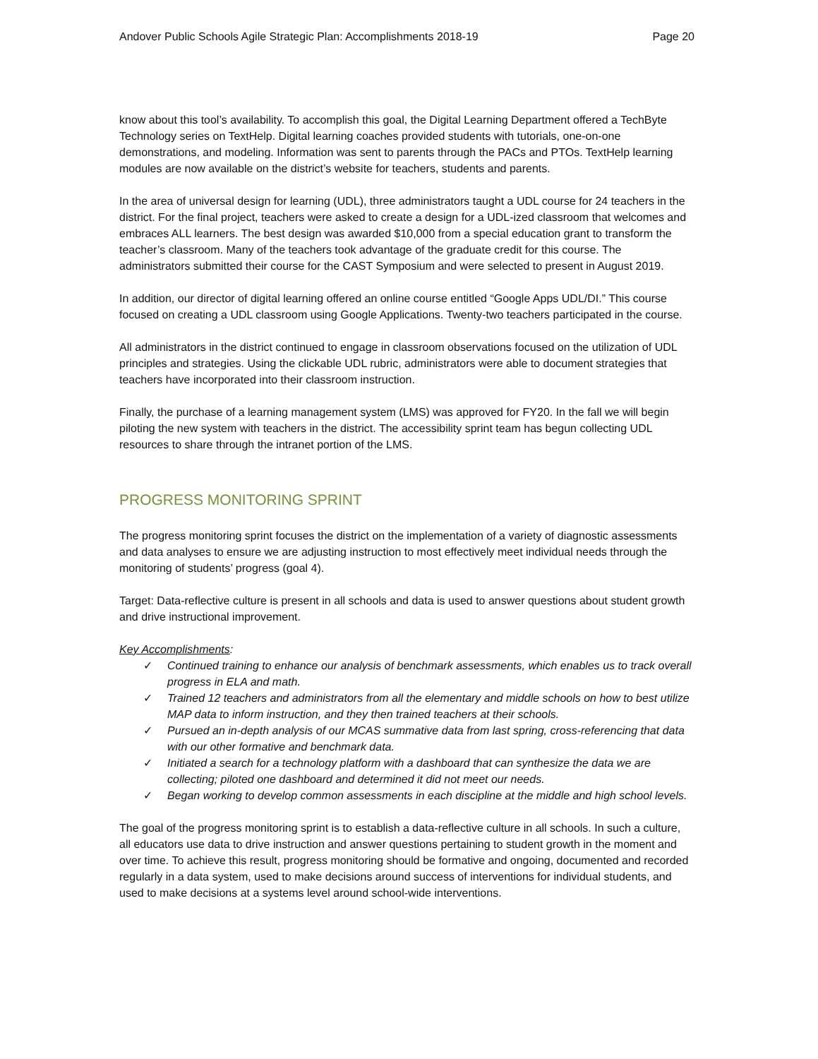Andover Public Schools Agile Strategic Plan: Accomplishments 2018-19 Page 20
know about this tool’s availability. To accomplish this goal, the Digital Learning Department offered a TechByte Technology series on TextHelp. Digital learning coaches provided students with tutorials, one-on-one demonstrations, and modeling. Information was sent to parents through the PACs and PTOs. TextHelp learning modules are now available on the district’s website for teachers, students and parents.
In the area of universal design for learning (UDL), three administrators taught a UDL course for 24 teachers in the district. For the final project, teachers were asked to create a design for a UDL-ized classroom that welcomes and embraces ALL learners. The best design was awarded $10,000 from a special education grant to transform the teacher’s classroom. Many of the teachers took advantage of the graduate credit for this course. The administrators submitted their course for the CAST Symposium and were selected to present in August 2019.
In addition, our director of digital learning offered an online course entitled “Google Apps UDL/DI.” This course focused on creating a UDL classroom using Google Applications. Twenty-two teachers participated in the course.
All administrators in the district continued to engage in classroom observations focused on the utilization of UDL principles and strategies. Using the clickable UDL rubric, administrators were able to document strategies that teachers have incorporated into their classroom instruction.
Finally, the purchase of a learning management system (LMS) was approved for FY20. In the fall we will begin piloting the new system with teachers in the district. The accessibility sprint team has begun collecting UDL resources to share through the intranet portion of the LMS.
PROGRESS MONITORING SPRINT
The progress monitoring sprint focuses the district on the implementation of a variety of diagnostic assessments and data analyses to ensure we are adjusting instruction to most effectively meet individual needs through the monitoring of students’ progress (goal 4).
Target: Data-reflective culture is present in all schools and data is used to answer questions about student growth and drive instructional improvement.
Key Accomplishments:
✓ Continued training to enhance our analysis of benchmark assessments, which enables us to track overall progress in ELA and math.
✓ Trained 12 teachers and administrators from all the elementary and middle schools on how to best utilize MAP data to inform instruction, and they then trained teachers at their schools.
✓ Pursued an in-depth analysis of our MCAS summative data from last spring, cross-referencing that data with our other formative and benchmark data.
✓ Initiated a search for a technology platform with a dashboard that can synthesize the data we are collecting; piloted one dashboard and determined it did not meet our needs.
✓ Began working to develop common assessments in each discipline at the middle and high school levels.
The goal of the progress monitoring sprint is to establish a data-reflective culture in all schools. In such a culture, all educators use data to drive instruction and answer questions pertaining to student growth in the moment and over time. To achieve this result, progress monitoring should be formative and ongoing, documented and recorded regularly in a data system, used to make decisions around success of interventions for individual students, and used to make decisions at a systems level around school-wide interventions.